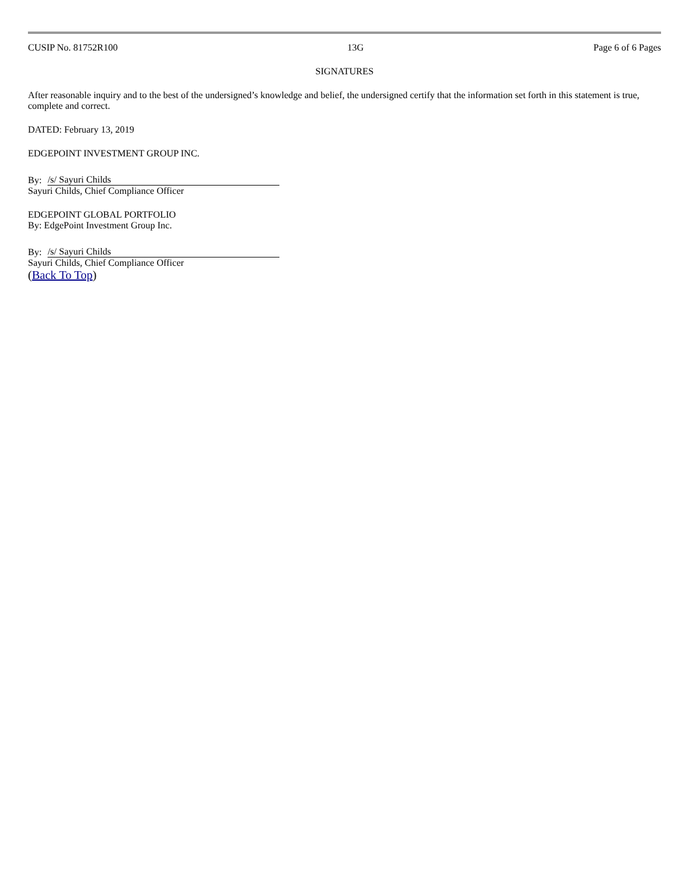CUSIP No. 81752R100 13G Page 6 of 6 Pages
SIGNATURES
After reasonable inquiry and to the best of the undersigned’s knowledge and belief, the undersigned certify that the information set forth in this statement is true, complete and correct.
DATED: February 13, 2019
EDGEPOINT INVESTMENT GROUP INC.
By: /s/ Sayuri Childs
Sayuri Childs, Chief Compliance Officer
EDGEPOINT GLOBAL PORTFOLIO
By: EdgePoint Investment Group Inc.
By: /s/ Sayuri Childs
Sayuri Childs, Chief Compliance Officer
(Back To Top)